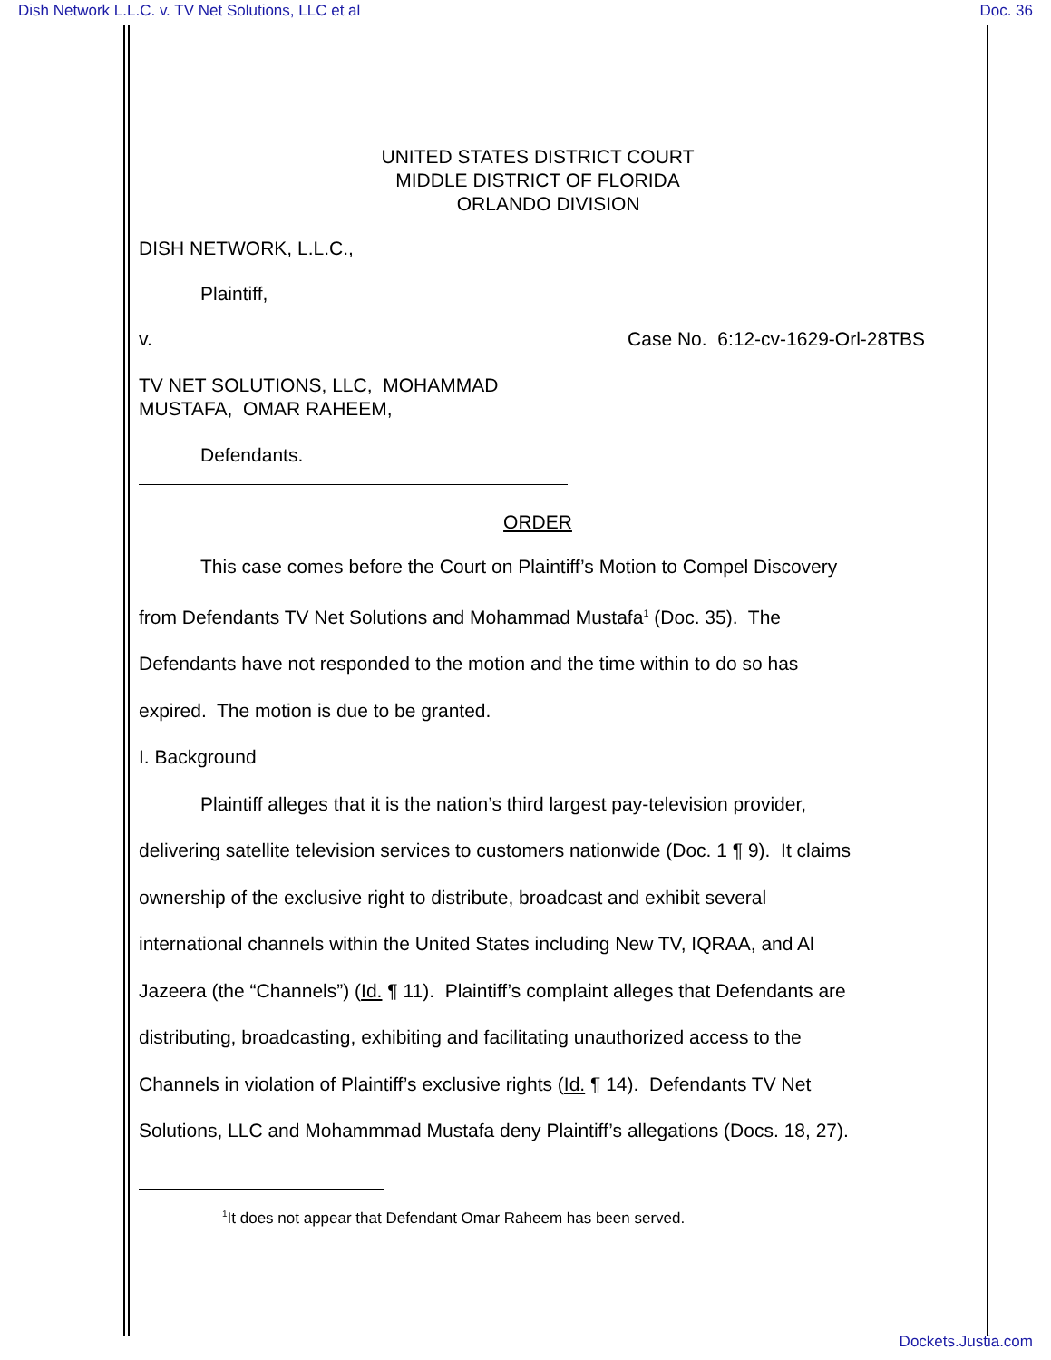Dish Network L.L.C. v. TV Net Solutions, LLC et al Doc. 36
UNITED STATES DISTRICT COURT
MIDDLE DISTRICT OF FLORIDA
ORLANDO DIVISION
DISH NETWORK, L.L.C.,
Plaintiff,
v. Case No. 6:12-cv-1629-Orl-28TBS
TV NET SOLUTIONS, LLC, MOHAMMAD
MUSTAFA, OMAR RAHEEM,
Defendants.
ORDER
This case comes before the Court on Plaintiff’s Motion to Compel Discovery
from Defendants TV Net Solutions and Mohammad Mustafa<sup>1</sup> (Doc. 35). The
Defendants have not responded to the motion and the time within to do so has
expired. The motion is due to be granted.
I. Background
Plaintiff alleges that it is the nation’s third largest pay-television provider,
delivering satellite television services to customers nationwide (Doc. 1 ¶ 9). It claims
ownership of the exclusive right to distribute, broadcast and exhibit several
international channels within the United States including New TV, IQRAA, and Al
Jazeera (the “Channels”) (Id. ¶ 11). Plaintiff’s complaint alleges that Defendants are
distributing, broadcasting, exhibiting and facilitating unauthorized access to the
Channels in violation of Plaintiff’s exclusive rights (Id. ¶ 14). Defendants TV Net
Solutions, LLC and Mohammmad Mustafa deny Plaintiff’s allegations (Docs. 18, 27).
<sup>1</sup> It does not appear that Defendant Omar Raheem has been served.
Dockets.Justia.com